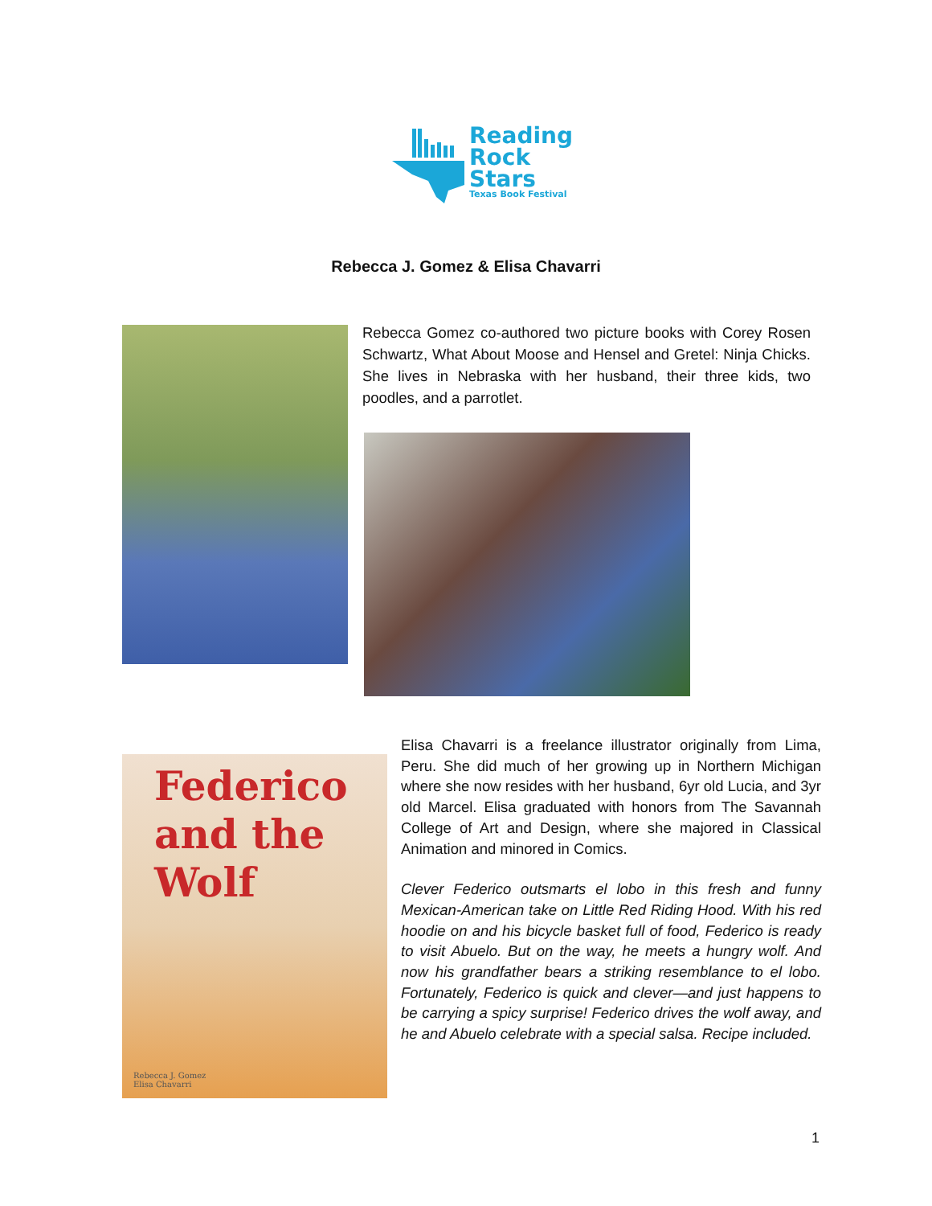Reading
Rock
Stars
Texas Book Festival
Rebecca J. Gomez & Elisa Chavarri
Rebecca Gomez co-authored two picture books with Corey Rosen Schwartz, What About Moose and Hensel and Gretel: Ninja Chicks. She lives in Nebraska with her husband, their three kids, two poodles, and a parrotlet.
Federico
and the Wolf
Rebecca J. Gomez
Elisa Chavarri
Elisa Chavarri is a freelance illustrator originally from Lima, Peru. She did much of her growing up in Northern Michigan where she now resides with her husband, 6yr old Lucia, and 3yr old Marcel. Elisa graduated with honors from The Savannah College of Art and Design, where she majored in Classical Animation and minored in Comics.
Clever Federico outsmarts el lobo in this fresh and funny Mexican-American take on Little Red Riding Hood. With his red hoodie on and his bicycle basket full of food, Federico is ready to visit Abuelo. But on the way, he meets a hungry wolf. And now his grandfather bears a striking resemblance to el lobo. Fortunately, Federico is quick and clever—and just happens to be carrying a spicy surprise! Federico drives the wolf away, and he and Abuelo celebrate with a special salsa. Recipe included.
1